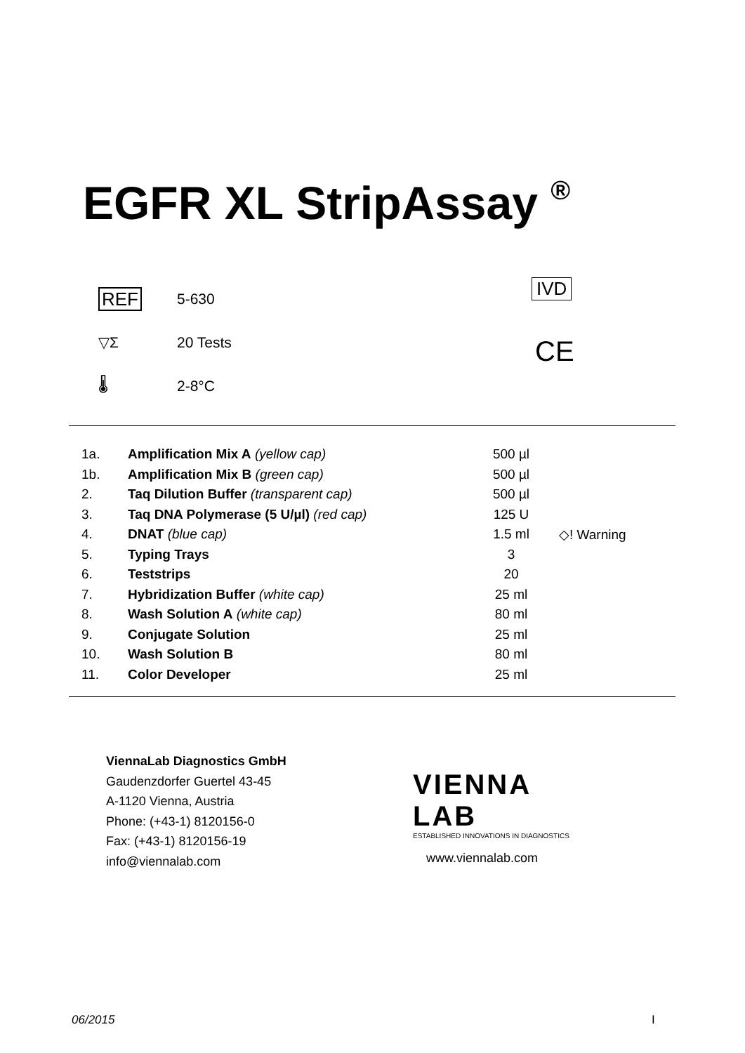EGFR XL StripAssay <sup>®</sup>
REF 5-630
▽Σ 20 Tests
🌡 2-8°C
IVD
CE
| 1a. | Amplification Mix A (yellow cap) | 500 µl | |
| 1b. | Amplification Mix B (green cap) | 500 µl | |
| 2. | Taq Dilution Buffer (transparent cap) | 500 µl | |
| 3. | Taq DNA Polymerase (5 U/µl) (red cap) | 125 U | |
| 4. | DNAT (blue cap) | 1.5 ml | ◇! Warning |
| 5. | Typing Trays | 3 | |
| 6. | Teststrips | 20 | |
| 7. | Hybridization Buffer (white cap) | 25 ml | |
| 8. | Wash Solution A (white cap) | 80 ml | |
| 9. | Conjugate Solution | 25 ml | |
| 10. | Wash Solution B | 80 ml | |
| 11. | Color Developer | 25 ml | |
ViennaLab Diagnostics GmbH
Gaudenzdorfer Guertel 43-45
A-1120 Vienna, Austria
Phone: (+43-1) 8120156-0
Fax: (+43-1) 8120156-19
info@viennalab.com
VIENNA
LAB
ESTABLISHED INNOVATIONS IN DIAGNOSTICS
www.viennalab.com
06/2015 I